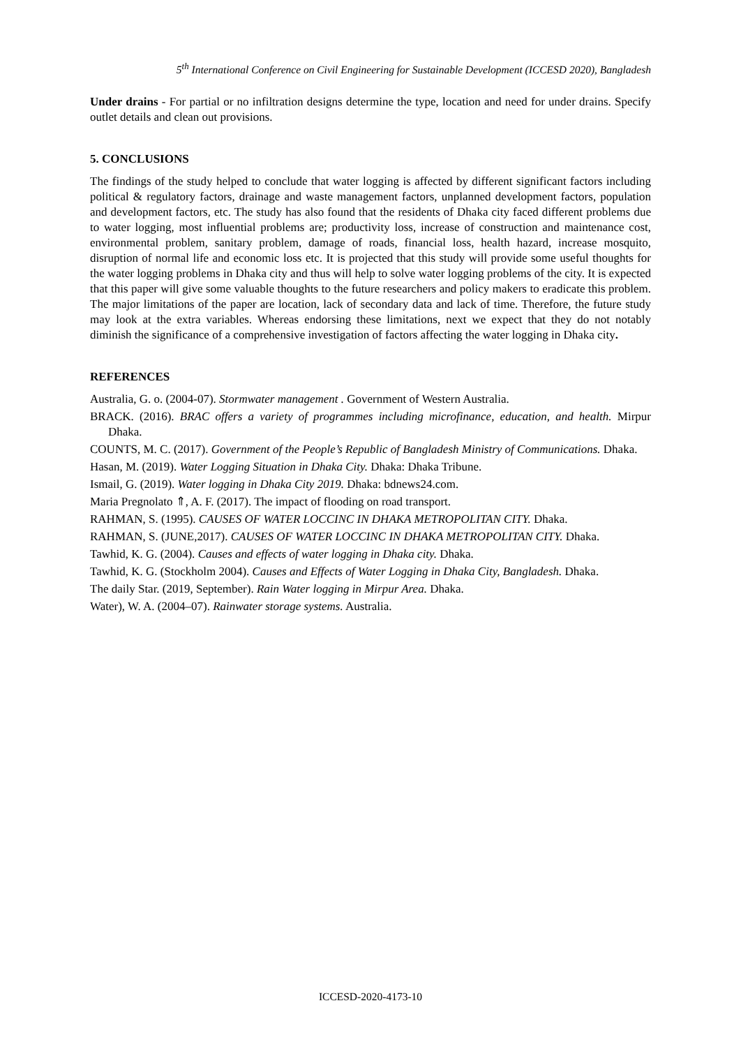5<sup>th</sup> International Conference on Civil Engineering for Sustainable Development (ICCESD 2020), Bangladesh
Under drains - For partial or no infiltration designs determine the type, location and need for under drains. Specify outlet details and clean out provisions.
5. CONCLUSIONS
The findings of the study helped to conclude that water logging is affected by different significant factors including political & regulatory factors, drainage and waste management factors, unplanned development factors, population and development factors, etc. The study has also found that the residents of Dhaka city faced different problems due to water logging, most influential problems are; productivity loss, increase of construction and maintenance cost, environmental problem, sanitary problem, damage of roads, financial loss, health hazard, increase mosquito, disruption of normal life and economic loss etc. It is projected that this study will provide some useful thoughts for the water logging problems in Dhaka city and thus will help to solve water logging problems of the city. It is expected that this paper will give some valuable thoughts to the future researchers and policy makers to eradicate this problem. The major limitations of the paper are location, lack of secondary data and lack of time. Therefore, the future study may look at the extra variables. Whereas endorsing these limitations, next we expect that they do not notably diminish the significance of a comprehensive investigation of factors affecting the water logging in Dhaka city.
REFERENCES
Australia, G. o. (2004-07). Stormwater management . Government of Western Australia.
BRACK. (2016). BRAC offers a variety of programmes including microfinance, education, and health. Mirpur Dhaka.
COUNTS, M. C. (2017). Government of the People’s Republic of Bangladesh Ministry of Communications. Dhaka.
Hasan, M. (2019). Water Logging Situation in Dhaka City. Dhaka: Dhaka Tribune.
Ismail, G. (2019). Water logging in Dhaka City 2019. Dhaka: bdnews24.com.
Maria Pregnolato ⇑, A. F. (2017). The impact of flooding on road transport.
RAHMAN, S. (1995). CAUSES OF WATER LOCCINC IN DHAKA METROPOLITAN CITY. Dhaka.
RAHMAN, S. (JUNE,2017). CAUSES OF WATER LOCCINC IN DHAKA METROPOLITAN CITY. Dhaka.
Tawhid, K. G. (2004). Causes and effects of water logging in Dhaka city. Dhaka.
Tawhid, K. G. (Stockholm 2004). Causes and Effects of Water Logging in Dhaka City, Bangladesh. Dhaka.
The daily Star. (2019, September). Rain Water logging in Mirpur Area. Dhaka.
Water), W. A. (2004–07). Rainwater storage systems. Australia.
ICCESD-2020-4173-10